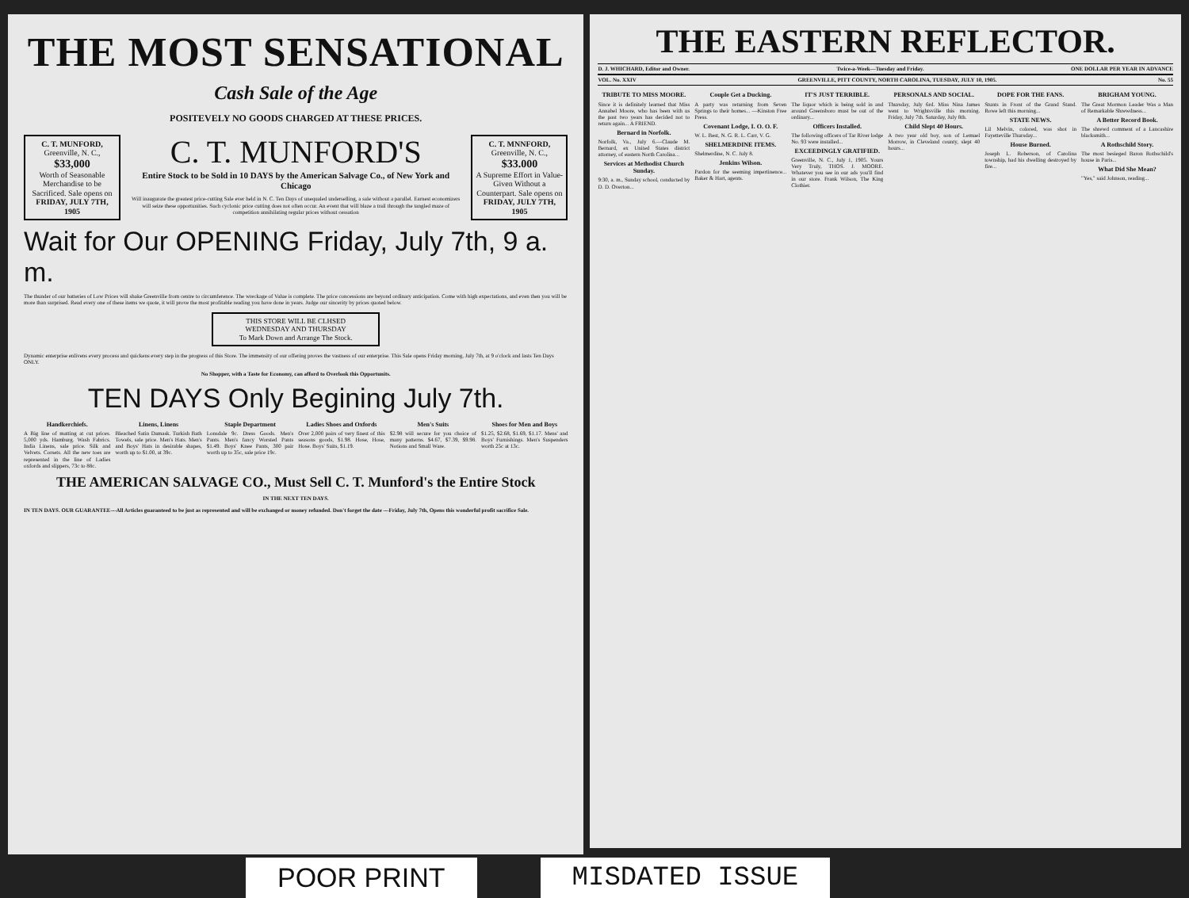THE MOST SENSATIONAL
Cash Sale of the Age
POSITEVELY NO GOODS CHARGED AT THESE PRICES.
C. T. MUNFORD,
Greenville, N. C.,
$33,000
Worth of Seasonable Merchandise to be Sacrificed. Sale opens on
FRIDAY, JULY 7TH, 1905
C. T. MUNFORD'S
Entire Stock to be Sold in 10 DAYS by the American Salvage Co., of New York and Chicago
Will inaugurate the greatest price-cutting Sale ever held in N. C. Ten Days of unequaled underselling, a sale without a parallel. Earnest economizers will seize these opportunities. Such cyclonic price cutting does not often occur. An event that will blaze a trail through the tangled maze of competition annihilating regular prices without cessation
C. T. MNNFORD,
Greenville, N. C.,
$33.000
A Supreme Effort in Value-Given Without a Counterpart. Sale opens on
FRIDAY, JULY 7TH, 1905
Wait for Our OPENING Friday, July 7th, 9 a. m.
The thunder of our batteries of Low Prices will shake Greenville from centre to circumference. The wreckage of Value is complete. The price concessions are beyond ordinary anticipation. Come with high expectations, and even then you will be more than surprised. Read every one of these items we quote, it will prove the most profitable reading you have done in years. Judge our sincerity by prices quoted below.
THIS STORE WILL BE CLHSED
WEDNESDAY AND THURSDAY
To Mark Down and Arrange The Stock.
Dynamic enterprise enlivens every process and quickens every step in the progress of this Store. The immensity of our offering proves the vastness of our enterprise. This Sale opens Friday morning, July 7th, at 9 o'clock and lasts Ten Days ONLY.
No Shopper, with a Taste for Economy, can afford to Overlook this Opportunits.
TEN DAYS Only Begining July 7th.
Handkerchiefs.
A Big line of matting at cut prices. 5,000 yds. Hamburg. Wash Fabrics. India Linens, sale price. Silk and Velvets. Corsets. All the new toes are represented in the line of Ladies oxfords and slippers, 73c to 88c.
Linens, Linens
Bleached Satin Damask. Turkish Bath Towels, sale price. Men's Hats. Men's and Boys' Hats in desirable shapes, worth up to $1.00, at 39c.
Staple Department
Lonsdale 9c. Dress Goods. Men's Pants. Men's fancy Worsted Pants $1.49. Boys' Knee Pants, 300 pair worth up to 35c, sale price 19c.
Ladies Shoes and Oxfords
Over 2,000 pairs of very finest of this seasons goods, $1.98. Hose, Hose, Hose. Boys' Suits, $1.19.
Men's Suits
$2.98 will secure for you choice of many patterns. $4.67, $7.39, $9.98. Notions and Small Ware.
Shoes for Men and Boys
$1.25, $2.68, $1.69, $1.17. Mens' and Boys' Furnishings. Men's Suspenders worth 25c at 13c.
THE AMERICAN SALVAGE CO., Must Sell C. T. Munford's the Entire Stock
IN THE NEXT TEN DAYS.
IN TEN DAYS. OUR GUARANTEE---All Articles guaranteed to be just as represented and will be exchanged or money refunded. Don't forget the date ---Friday, July 7th, Opens this wonderful profit sacrifice Sale.
THE EASTERN REFLECTOR.
D. J. WHICHARD, Editor and Owner. Twice-a-Week—Tuesday and Friday. ONE DOLLAR PER YEAR IN ADVANCE
VOL. No. XXIV GREENVILLE, PITT COUNTY, NORTH CAROLINA, TUESDAY, JULY 10, 1905. No. 55
TRIBUTE TO MISS MOORE.
Since it is definitely learned that Miss Annabel Moore, who has been with us the past two years has decided not to return again... A FRIEND.
Bernard in Norfolk.
Norfolk, Va., July 6.—Claude M. Bernard, ex United States district attorney, of eastern North Carolina...
Services at Methodist Church Sunday.
9:30, a. m., Sunday school, conducted by D. D. Overton...
Couple Get a Ducking.
A party was returning from Seven Springs to their homes... —Kinston Free Press.
Covenant Lodge, I. O. O. F.
W. L. Best, N. G. R. L. Carr, V. G.
SHELMERDINE ITEMS.
Shelmerdine, N. C. July 8.
Jenkins Wilson.
Pardon for the seeming impertinence... Baker & Hart, agents.
IT'S JUST TERRIBLE.
The liquor which is being sold in and around Greensboro must be out of the ordinary...
Officers Installed.
The following officers of Tar River lodge No. 93 were installed...
EXCEEDINGLY GRATIFIED.
Greenville, N. C., July 1, 1905. Yours Very Truly, THOS. J. MOORE. Whatever you see in our ads you'll find in our store. Frank Wilson, The King Clothier.
PERSONALS AND SOCIAL.
Thursday, July 6rd. Miss Nina James went to Wrightsville this morning. Friday, July 7th. Saturday, July 8th.
Child Slept 40 Hours.
A two year old boy, son of Lemuel Morrow, in Cleveland county, slept 40 hours...
DOPE FOR THE FANS.
Stunts in Front of the Grand Stand. Rowe left this morning...
STATE NEWS.
Lil Melvin, colored, was shot in Fayetteville Thursday...
House Burned.
Joseph L. Roberson, of Carolina township, had his dwelling destroyed by fire...
BRIGHAM YOUNG.
The Great Mormon Leader Was a Man of Remarkable Shrewdness...
A Better Record Book.
The shrewd comment of a Lancashire blacksmith...
A Rothschild Story.
The most besieged Baron Rothschild's house in Paris...
What Did She Mean?
"Yes," said Johnson, reading...
POOR PRINT MISDATED ISSUE